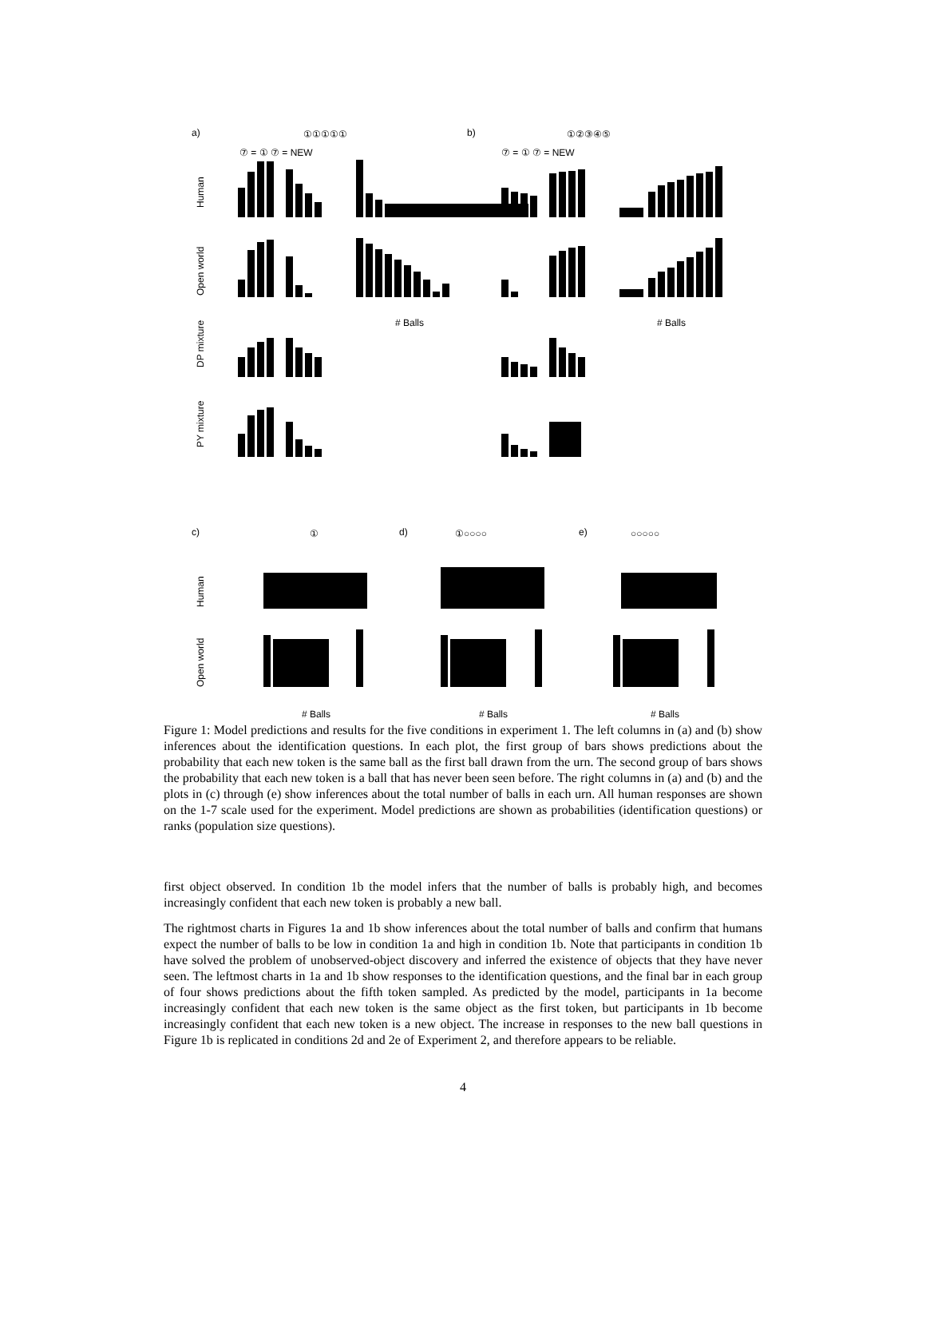a)
①①①①①
b)
①②③④⑤
⑦ = ① ⑦ = NEW
⑦ = ① ⑦ = NEW
Human
Open world
DP mixture
PY mixture
# Balls
# Balls
c)
①
d)
①○○○○
e)
○○○○○
Human
Open world
# Balls
# Balls
# Balls
Figure 1: Model predictions and results for the five conditions in experiment 1. The left columns in (a) and (b) show inferences about the identification questions. In each plot, the first group of bars shows predictions about the probability that each new token is the same ball as the first ball drawn from the urn. The second group of bars shows the probability that each new token is a ball that has never been seen before. The right columns in (a) and (b) and the plots in (c) through (e) show inferences about the total number of balls in each urn. All human responses are shown on the 1-7 scale used for the experiment. Model predictions are shown as probabilities (identification questions) or ranks (population size questions).
first object observed. In condition 1b the model infers that the number of balls is probably high, and becomes increasingly confident that each new token is probably a new ball.
The rightmost charts in Figures 1a and 1b show inferences about the total number of balls and confirm that humans expect the number of balls to be low in condition 1a and high in condition 1b. Note that participants in condition 1b have solved the problem of unobserved-object discovery and inferred the existence of objects that they have never seen. The leftmost charts in 1a and 1b show responses to the identification questions, and the final bar in each group of four shows predictions about the fifth token sampled. As predicted by the model, participants in 1a become increasingly confident that each new token is the same object as the first token, but participants in 1b become increasingly confident that each new token is a new object. The increase in responses to the new ball questions in Figure 1b is replicated in conditions 2d and 2e of Experiment 2, and therefore appears to be reliable.
4